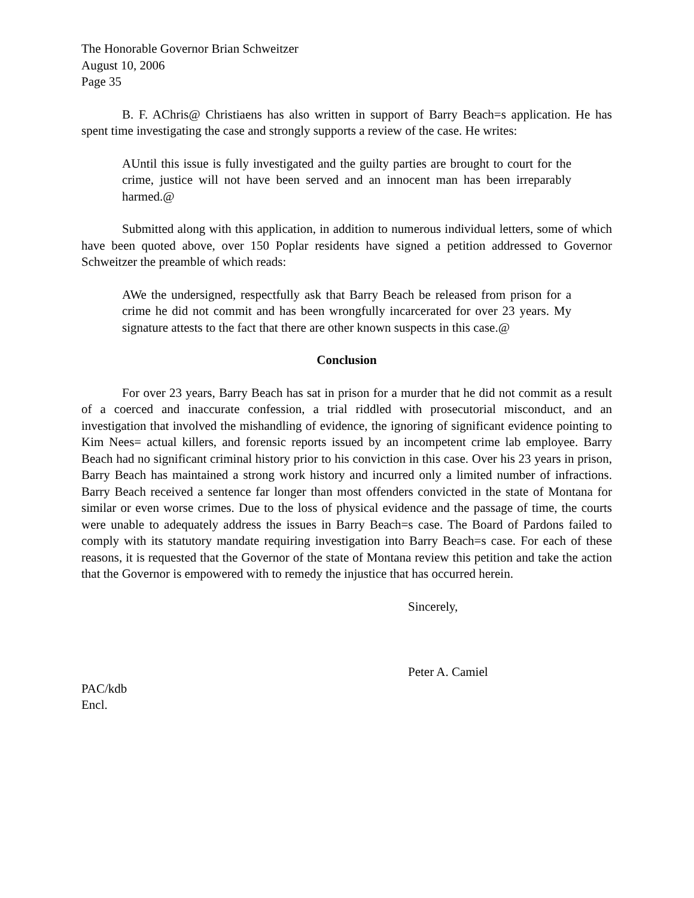The Honorable Governor Brian Schweitzer
August 10, 2006
Page 35
B. F. AChris@ Christiaens has also written in support of Barry Beach=s application. He has spent time investigating the case and strongly supports a review of the case. He writes:
AUntil this issue is fully investigated and the guilty parties are brought to court for the crime, justice will not have been served and an innocent man has been irreparably harmed.@
Submitted along with this application, in addition to numerous individual letters, some of which have been quoted above, over 150 Poplar residents have signed a petition addressed to Governor Schweitzer the preamble of which reads:
AWe the undersigned, respectfully ask that Barry Beach be released from prison for a crime he did not commit and has been wrongfully incarcerated for over 23 years. My signature attests to the fact that there are other known suspects in this case.@
Conclusion
For over 23 years, Barry Beach has sat in prison for a murder that he did not commit as a result of a coerced and inaccurate confession, a trial riddled with prosecutorial misconduct, and an investigation that involved the mishandling of evidence, the ignoring of significant evidence pointing to Kim Nees= actual killers, and forensic reports issued by an incompetent crime lab employee. Barry Beach had no significant criminal history prior to his conviction in this case. Over his 23 years in prison, Barry Beach has maintained a strong work history and incurred only a limited number of infractions. Barry Beach received a sentence far longer than most offenders convicted in the state of Montana for similar or even worse crimes. Due to the loss of physical evidence and the passage of time, the courts were unable to adequately address the issues in Barry Beach=s case. The Board of Pardons failed to comply with its statutory mandate requiring investigation into Barry Beach=s case. For each of these reasons, it is requested that the Governor of the state of Montana review this petition and take the action that the Governor is empowered with to remedy the injustice that has occurred herein.
Sincerely,
Peter A. Camiel
PAC/kdb
Encl.